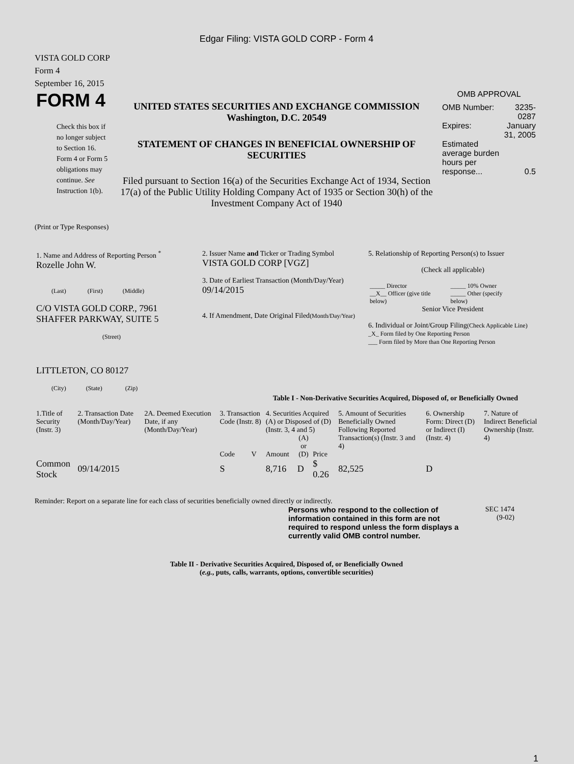Edgar Filing: VISTA GOLD CORP - Form 4
VISTA GOLD CORP
Form 4
September 16, 2015
| FORM 4 Check this box if no longer subject to Section 16. Form 4 or Form 5 obligations may continue. See Instruction 1(b). | UNITED STATES SECURITIES AND EXCHANGE COMMISSION Washington, D.C. 20549 STATEMENT OF CHANGES IN BENEFICIAL OWNERSHIP OF SECURITIES Filed pursuant to Section 16(a) of the Securities Exchange Act of 1934, Section 17(a) of the Public Utility Holding Company Act of 1935 or Section 30(h) of the Investment Company Act of 1940 | OMB APPROVAL / OMB Number: / 3235-0287 / / Expires: / January 31, 2005 / / Estimated average burden hours per response... / 0.5 / |
(Print or Type Responses)
| 1. Name and Address of Reporting Person <sup>*</sup> Rozelle John W. (Last) (First) (Middle) C/O VISTA GOLD CORP., 7961 SHAFFER PARKWAY, SUITE 5 (Street) LITTLETON, CO 80127 (City) (State) (Zip) | 2. Issuer Name and Ticker or Trading Symbol VISTA GOLD CORP [VGZ] 3. Date of Earliest Transaction (Month/Day/Year) 09/14/2015 4. If Amendment, Date Original Filed (Month/Day/Year) | 5. Relationship of Reporting Person(s) to Issuer (Check all applicable) / _____ Director / _____ 10% Owner / / __X__ Officer (give title below) / _____ Other (specify below) / Senior Vice President 6. Individual or Joint/Group Filing (Check Applicable Line) _X_ Form filed by One Reporting Person ___ Form filed by More than One Reporting Person |
Table I - Non-Derivative Securities Acquired, Disposed of, or Beneficially Owned
| 1.Title of Security (Instr. 3) | 2. Transaction Date (Month/Day/Year) | 2A. Deemed Execution Date, if any (Month/Day/Year) | 3. Transaction Code (Instr. 8) | | 4. Securities Acquired (A) or Disposed of (D) (Instr. 3, 4 and 5) | | | 5. Amount of Securities Beneficially Owned Following Reported Transaction(s) (Instr. 3 and 4) | 6. Ownership Form: Direct (D) or Indirect (I) (Instr. 4) | 7. Nature of Indirect Beneficial Ownership (Instr. 4) |
| | | | Code | V | Amount | (A) or (D) | Price | | | |
| Common Stock | 09/14/2015 | | S | | 8,716 | D | $ 0.26 | 82,525 | D | |
Reminder: Report on a separate line for each class of securities beneficially owned directly or indirectly.
| Persons who respond to the collection of information contained in this form are not required to respond unless the form displays a currently valid OMB control number. | SEC 1474 (9-02) |
Table II - Derivative Securities Acquired, Disposed of, or Beneficially Owned
(e.g., puts, calls, warrants, options, convertible securities)
1